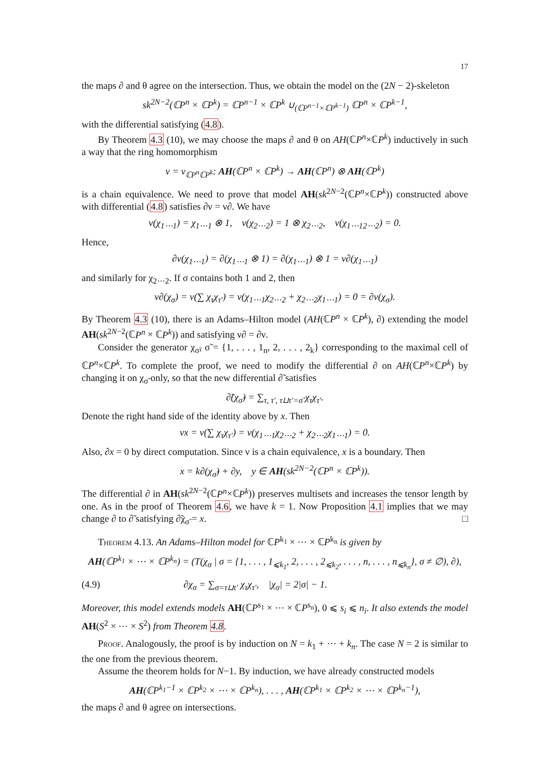17
the maps ∂ and θ agree on the intersection. Thus, we obtain the model on the (2N − 2)-skeleton
sk<sup>2N−2</sup>(ℂP<sup>n</sup> × ℂP<sup>k</sup>) = ℂP<sup>n−1</sup> × ℂP<sup>k</sup> ∪<sub>(ℂP<sup>n−1</sup>×ℂP<sup>k−1</sup>)</sub> ℂP<sup>n</sup> × ℂP<sup>k−1</sup>,
with the differential satisfying (4.8).
By Theorem 4.3 (10), we may choose the maps ∂ and θ on AH(ℂP<sup>n</sup>×ℂP<sup>k</sup>) inductively in such a way that the ring homomorphism
ν = ν<sub>ℂP<sup>n</sup>ℂP<sup>k</sup></sub>: AH(ℂP<sup>n</sup> × ℂP<sup>k</sup>) → AH(ℂP<sup>n</sup>) ⊗ AH(ℂP<sup>k</sup>)
is a chain equivalence. We need to prove that model AH(sk<sup>2N−2</sup>(ℂP<sup>n</sup>×ℂP<sup>k</sup>)) constructed above with differential (4.8) satisfies ∂ν = ν∂. We have
ν(χ<sub>1⋯1</sub>) = χ<sub>1⋯1</sub> ⊗ 1, ν(χ<sub>2⋯2</sub>) = 1 ⊗ χ<sub>2⋯2</sub>, ν(χ<sub>1⋯12⋯2</sub>) = 0.
Hence,
∂ν(χ<sub>1⋯1</sub>) = ∂(χ<sub>1⋯1</sub> ⊗ 1) = ∂(χ<sub>1⋯1</sub>) ⊗ 1 = ν∂(χ<sub>1⋯1</sub>)
and similarly for χ<sub>2⋯2</sub>. If σ contains both 1 and 2, then
ν∂(χ<sub>σ</sub>) = ν(∑ χ<sub>τ</sub>χ<sub>τ′</sub>) = ν(χ<sub>1⋯1</sub>χ<sub>2⋯2</sub> + χ<sub>2⋯2</sub>χ<sub>1⋯1</sub>) = 0 = ∂ν(χ<sub>σ</sub>).
By Theorem 4.3 (10), there is an Adams–Hilton model (AH(ℂP<sup>n</sup> × ℂP<sup>k</sup>), ∂) extending the model AH(sk<sup>2N−2</sup>(ℂP<sup>n</sup> × ℂP<sup>k</sup>)) and satisfying ν∂ = ∂ν.
Consider the generator χ<sub>σ̃</sub>, σ̃ = {1, . . . , 1<sub>n</sub>, 2, . . . , 2<sub>k</sub>} corresponding to the maximal cell of ℂP<sup>n</sup>×ℂP<sup>k</sup>. To complete the proof, we need to modify the differential ∂ on AH(ℂP<sup>n</sup>×ℂP<sup>k</sup>) by changing it on χ<sub>σ̃</sub> only, so that the new differential ∂̃ satisfies
∂̃(χ<sub>σ̃</sub>) = ∑<sub>τ, τ′, τ⊔τ′=σ̃</sub> χ<sub>τ</sub>χ<sub>τ′</sub>.
Denote the right hand side of the identity above by x. Then
νx = ν(∑ χ<sub>τ</sub>χ<sub>τ′</sub>) = ν(χ<sub>1⋯1</sub>χ<sub>2⋯2</sub> + χ<sub>2⋯2</sub>χ<sub>1⋯1</sub>) = 0.
Also, ∂x = 0 by direct computation. Since ν is a chain equivalence, x is a boundary. Then
x = k∂(χ<sub>σ̃</sub>) + ∂y, y ∈ AH(sk<sup>2N−2</sup>(ℂP<sup>n</sup> × ℂP<sup>k</sup>)).
The differential ∂ in AH(sk<sup>2N−2</sup>(ℂP<sup>n</sup>×ℂP<sup>k</sup>)) preserves multisets and increases the tensor length by one. As in the proof of Theorem 4.6, we have k = 1. Now Proposition 4.1 implies that we may change ∂ to ∂̃ satisfying ∂̃χ<sub>σ̃</sub> = x. □
Theorem 4.13. An Adams–Hilton model for ℂP<sup>k<sub>1</sub></sup> × ⋯ × ℂP<sup>k<sub>n</sub></sup> is given by
AH(ℂP<sup>k<sub>1</sub></sup> × ⋯ × ℂP<sup>k<sub>n</sub></sup>) = (T(χ<sub>σ</sub> | σ = {1, . . . , 1<sub>⩽k<sub>1</sub></sub>, 2, . . . , 2<sub>⩽k<sub>2</sub></sub>, . . . , n, . . . , n<sub>⩽k<sub>n</sub></sub>}, σ ≠ ∅), ∂),
(4.9) ∂χ<sub>σ</sub> = ∑<sub>σ=τ⊔τ′</sub> χ<sub>τ</sub>χ<sub>τ′</sub>, |χ<sub>σ</sub>| = 2|σ| − 1.
Moreover, this model extends models AH(ℂP<sup>s<sub>1</sub></sup> × ⋯ × ℂP<sup>s<sub>n</sub></sup>), 0 ⩽ s<sub>i</sub> ⩽ n<sub>i</sub>. It also extends the model AH(S<sup>2</sup> × ⋯ × S<sup>2</sup>) from Theorem 4.8.
Proof. Analogously, the proof is by induction on N = k<sub>1</sub> + ⋯ + k<sub>n</sub>. The case N = 2 is similar to the one from the previous theorem.
Assume the theorem holds for N−1. By induction, we have already constructed models
AH(ℂP<sup>k<sub>1</sub>−1</sup> × ℂP<sup>k<sub>2</sub></sup> × ⋯ × ℂP<sup>k<sub>n</sub></sup>), . . . , AH(ℂP<sup>k<sub>1</sub></sup> × ℂP<sup>k<sub>2</sub></sup> × ⋯ × ℂP<sup>k<sub>n</sub>−1</sup>),
the maps ∂ and θ agree on intersections.